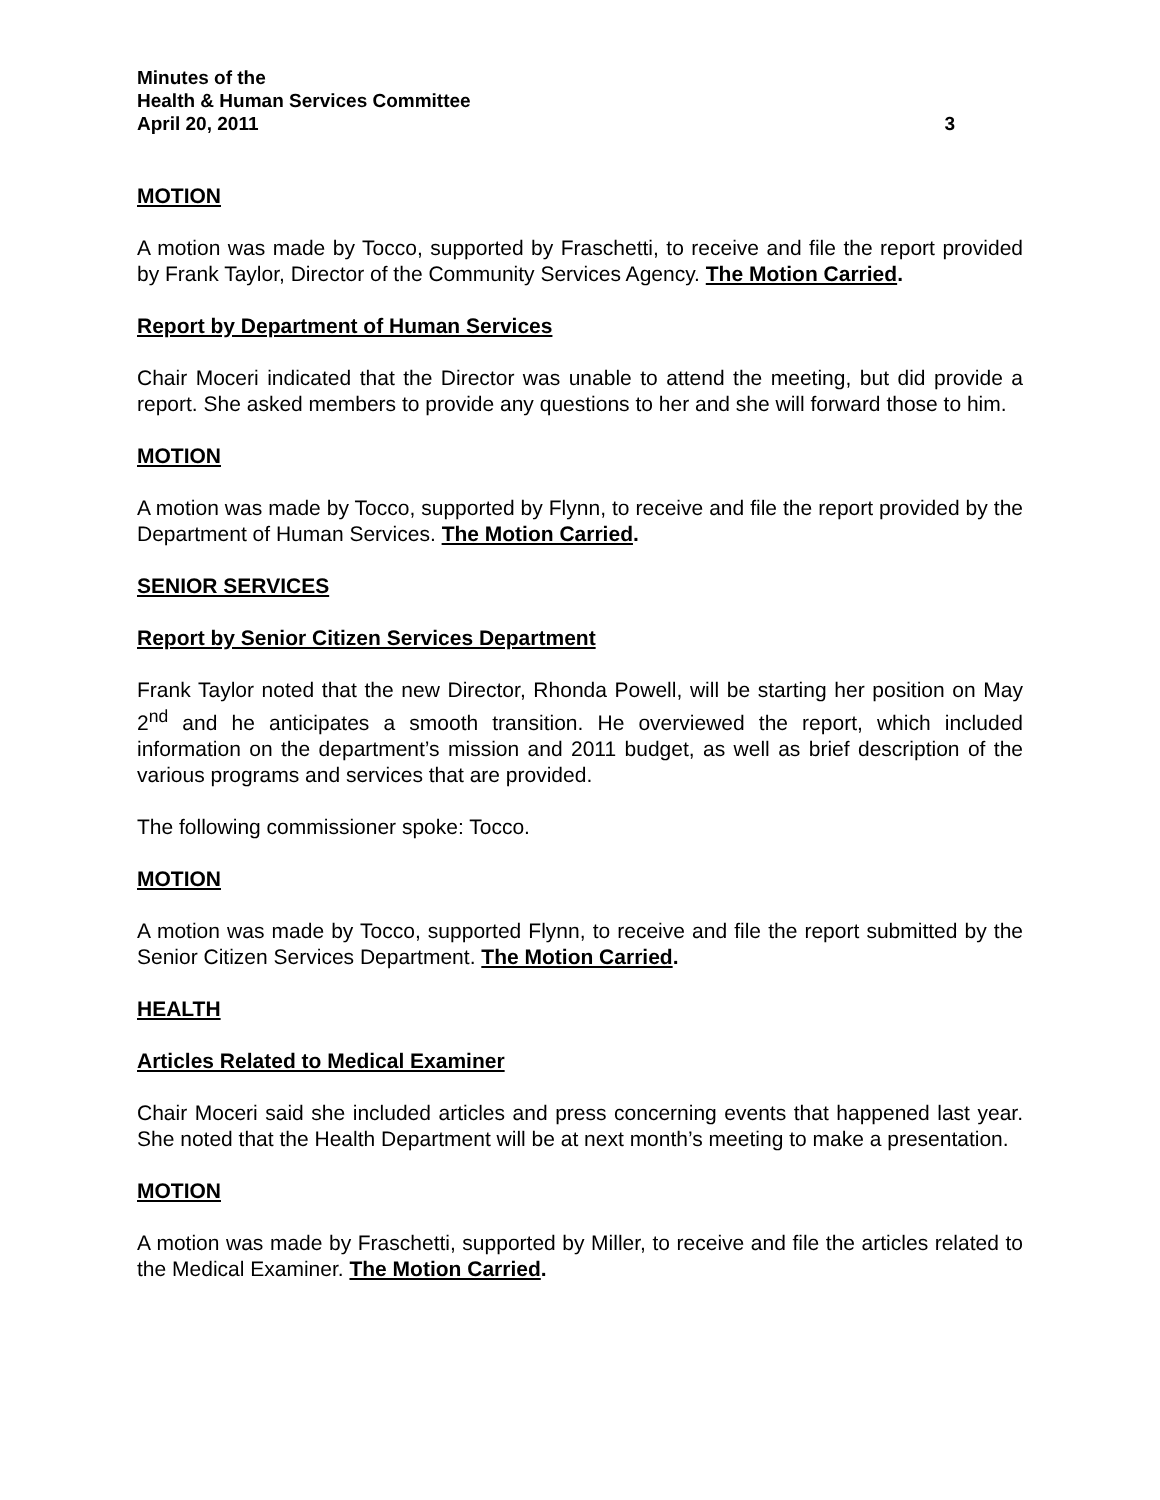Minutes of the
Health & Human Services Committee
April 20, 2011 3
MOTION
A motion was made by Tocco, supported by Fraschetti, to receive and file the report provided by Frank Taylor, Director of the Community Services Agency. The Motion Carried.
Report by Department of Human Services
Chair Moceri indicated that the Director was unable to attend the meeting, but did provide a report. She asked members to provide any questions to her and she will forward those to him.
MOTION
A motion was made by Tocco, supported by Flynn, to receive and file the report provided by the Department of Human Services. The Motion Carried.
SENIOR SERVICES
Report by Senior Citizen Services Department
Frank Taylor noted that the new Director, Rhonda Powell, will be starting her position on May 2<sup>nd</sup> and he anticipates a smooth transition. He overviewed the report, which included information on the department’s mission and 2011 budget, as well as brief description of the various programs and services that are provided.
The following commissioner spoke: Tocco.
MOTION
A motion was made by Tocco, supported Flynn, to receive and file the report submitted by the Senior Citizen Services Department. The Motion Carried.
HEALTH
Articles Related to Medical Examiner
Chair Moceri said she included articles and press concerning events that happened last year. She noted that the Health Department will be at next month’s meeting to make a presentation.
MOTION
A motion was made by Fraschetti, supported by Miller, to receive and file the articles related to the Medical Examiner. The Motion Carried.